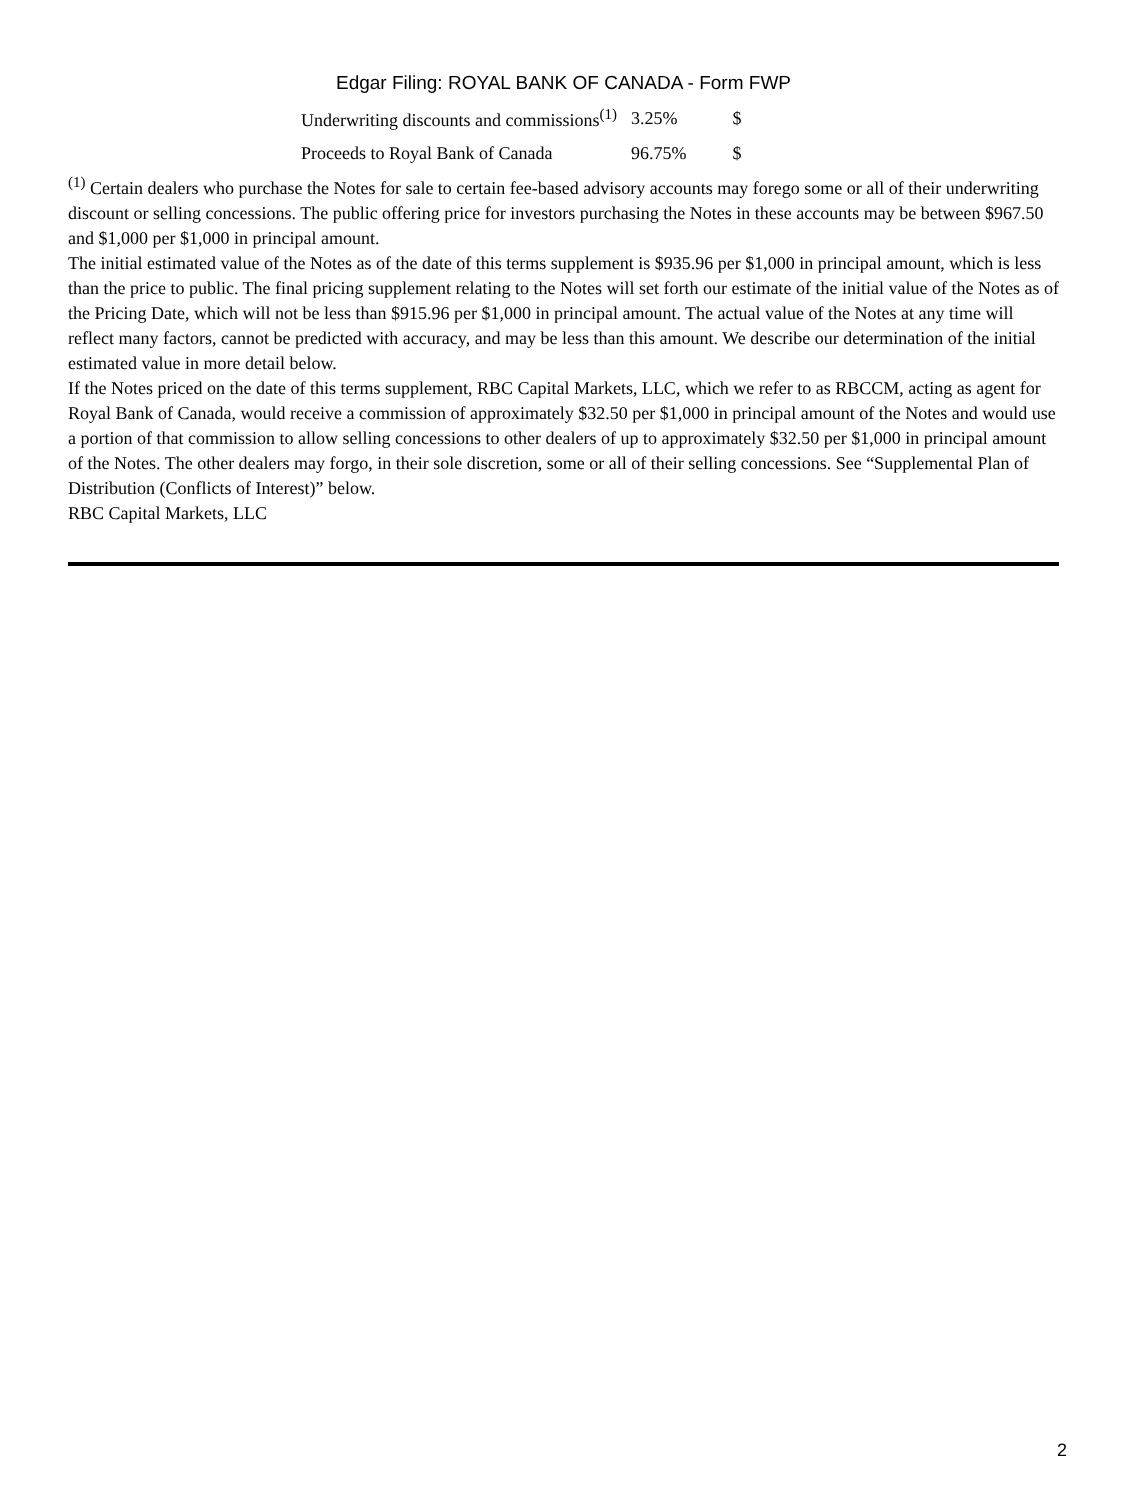Edgar Filing: ROYAL BANK OF CANADA - Form FWP
| Underwriting discounts and commissions<sup>(1)</sup> | 3.25% | $ |
| Proceeds to Royal Bank of Canada | 96.75% | $ |
<sup>(1)</sup> Certain dealers who purchase the Notes for sale to certain fee-based advisory accounts may forego some or all of their underwriting discount or selling concessions. The public offering price for investors purchasing the Notes in these accounts may be between $967.50 and $1,000 per $1,000 in principal amount.
The initial estimated value of the Notes as of the date of this terms supplement is $935.96 per $1,000 in principal amount, which is less than the price to public. The final pricing supplement relating to the Notes will set forth our estimate of the initial value of the Notes as of the Pricing Date, which will not be less than $915.96 per $1,000 in principal amount. The actual value of the Notes at any time will reflect many factors, cannot be predicted with accuracy, and may be less than this amount. We describe our determination of the initial estimated value in more detail below.
If the Notes priced on the date of this terms supplement, RBC Capital Markets, LLC, which we refer to as RBCCM, acting as agent for Royal Bank of Canada, would receive a commission of approximately $32.50 per $1,000 in principal amount of the Notes and would use a portion of that commission to allow selling concessions to other dealers of up to approximately $32.50 per $1,000 in principal amount of the Notes. The other dealers may forgo, in their sole discretion, some or all of their selling concessions. See “Supplemental Plan of Distribution (Conflicts of Interest)” below.
RBC Capital Markets, LLC
2